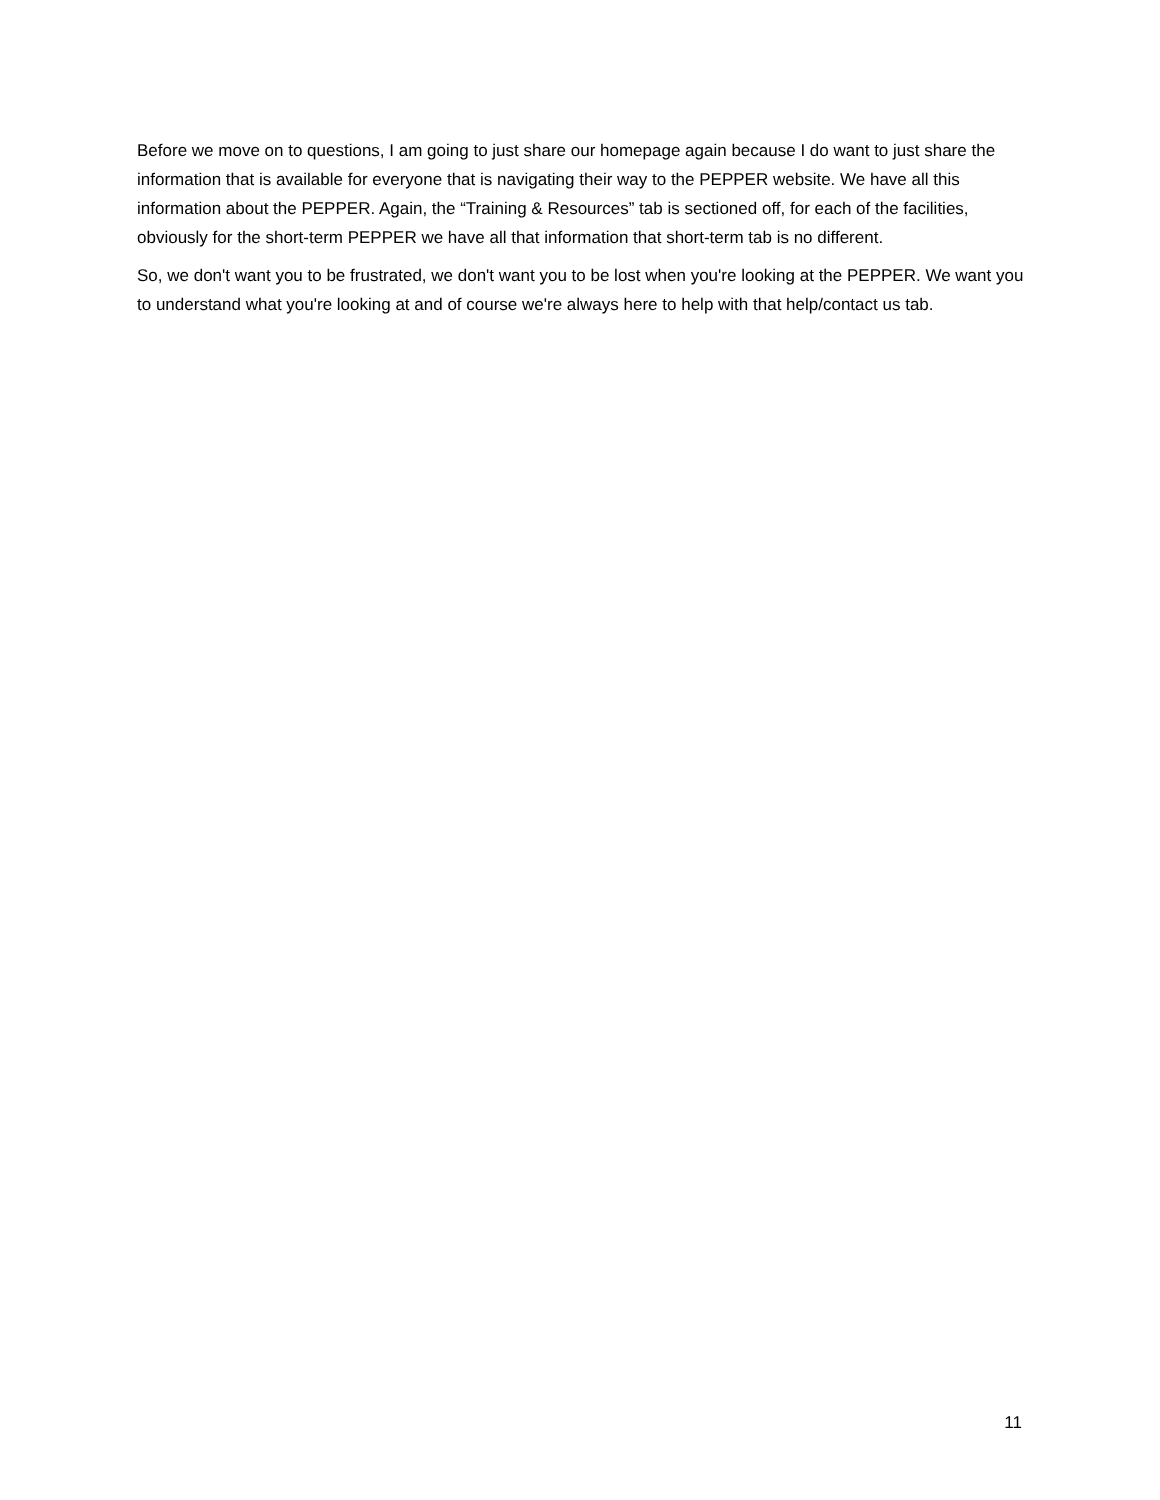Before we move on to questions, I am going to just share our homepage again because I do want to just share the information that is available for everyone that is navigating their way to the PEPPER website. We have all this information about the PEPPER. Again, the “Training & Resources” tab is sectioned off, for each of the facilities, obviously for the short-term PEPPER we have all that information that short-term tab is no different.
So, we don't want you to be frustrated, we don't want you to be lost when you're looking at the PEPPER. We want you to understand what you're looking at and of course we're always here to help with that help/contact us tab.
11